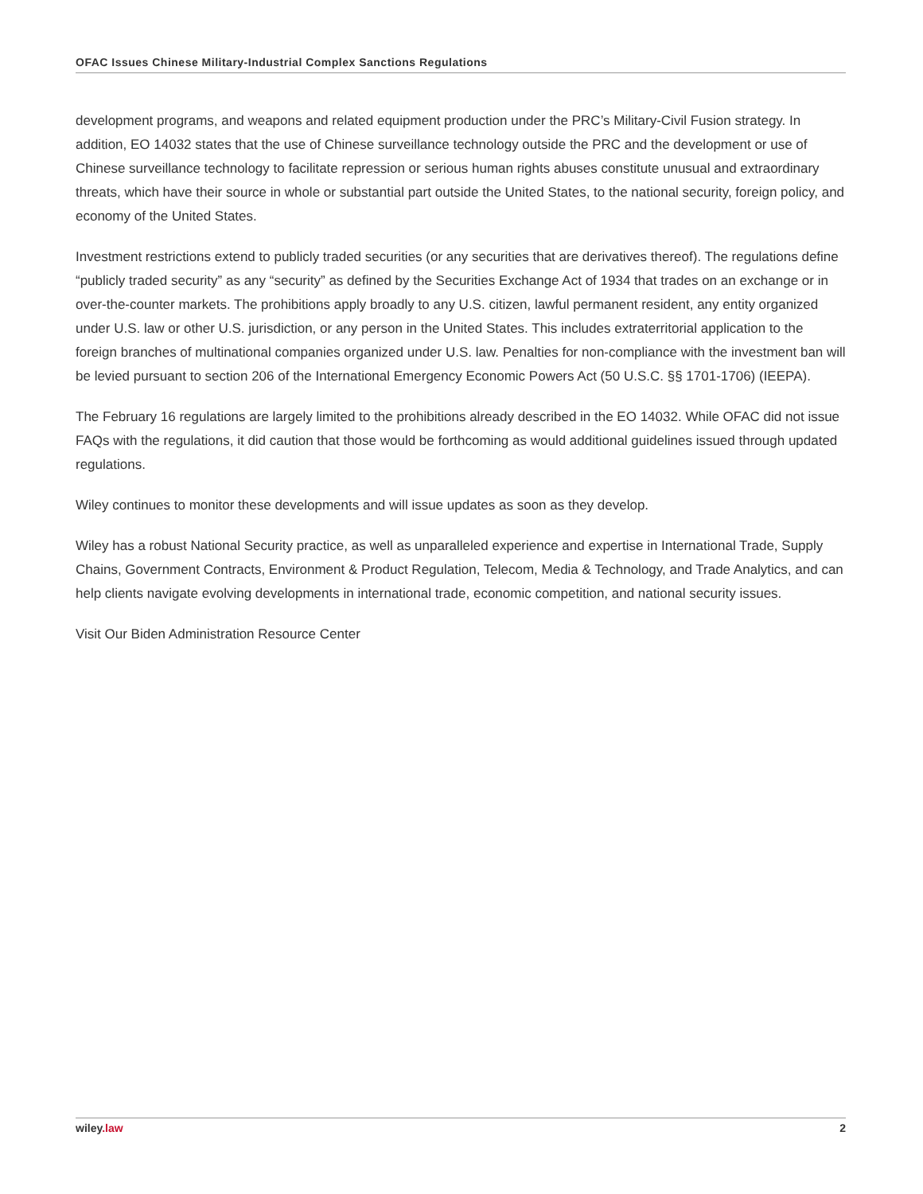OFAC Issues Chinese Military-Industrial Complex Sanctions Regulations
development programs, and weapons and related equipment production under the PRC’s Military-Civil Fusion strategy. In addition, EO 14032 states that the use of Chinese surveillance technology outside the PRC and the development or use of Chinese surveillance technology to facilitate repression or serious human rights abuses constitute unusual and extraordinary threats, which have their source in whole or substantial part outside the United States, to the national security, foreign policy, and economy of the United States.
Investment restrictions extend to publicly traded securities (or any securities that are derivatives thereof). The regulations define “publicly traded security” as any “security” as defined by the Securities Exchange Act of 1934 that trades on an exchange or in over-the-counter markets. The prohibitions apply broadly to any U.S. citizen, lawful permanent resident, any entity organized under U.S. law or other U.S. jurisdiction, or any person in the United States. This includes extraterritorial application to the foreign branches of multinational companies organized under U.S. law. Penalties for non-compliance with the investment ban will be levied pursuant to section 206 of the International Emergency Economic Powers Act (50 U.S.C. §§ 1701-1706) (IEEPA).
The February 16 regulations are largely limited to the prohibitions already described in the EO 14032. While OFAC did not issue FAQs with the regulations, it did caution that those would be forthcoming as would additional guidelines issued through updated regulations.
Wiley continues to monitor these developments and will issue updates as soon as they develop.
Wiley has a robust National Security practice, as well as unparalleled experience and expertise in International Trade, Supply Chains, Government Contracts, Environment & Product Regulation, Telecom, Media & Technology, and Trade Analytics, and can help clients navigate evolving developments in international trade, economic competition, and national security issues.
Visit Our Biden Administration Resource Center
wiley.law 2